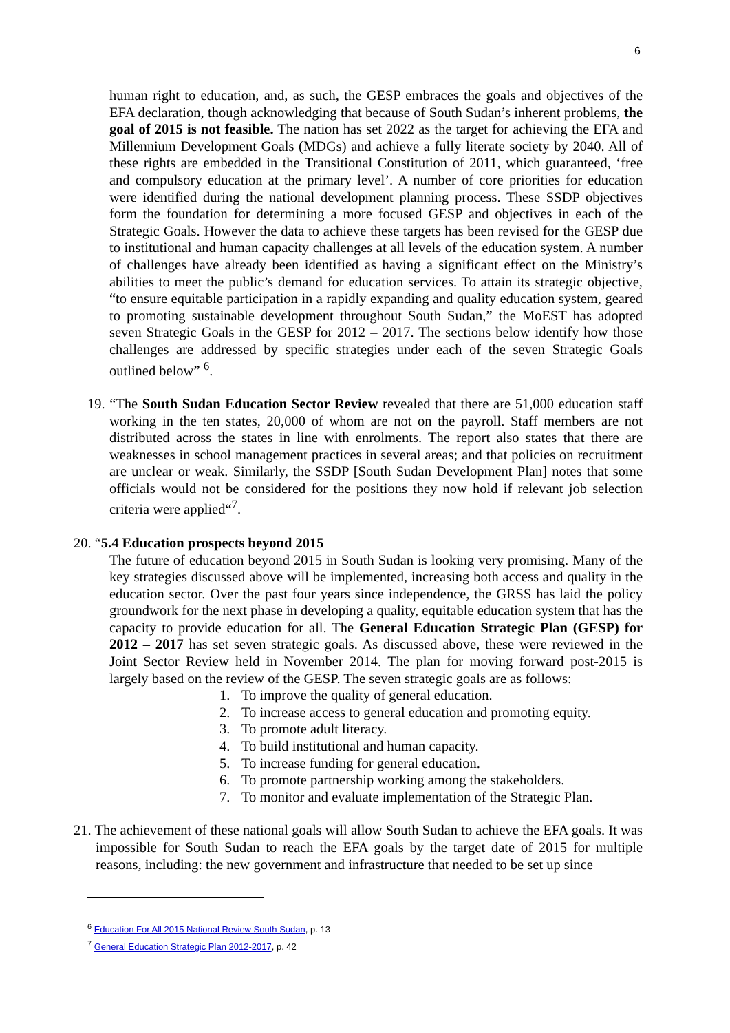6
human right to education, and, as such, the GESP embraces the goals and objectives of the EFA declaration, though acknowledging that because of South Sudan’s inherent problems, the goal of 2015 is not feasible. The nation has set 2022 as the target for achieving the EFA and Millennium Development Goals (MDGs) and achieve a fully literate society by 2040. All of these rights are embedded in the Transitional Constitution of 2011, which guaranteed, ‘free and compulsory education at the primary level’. A number of core priorities for education were identified during the national development planning process. These SSDP objectives form the foundation for determining a more focused GESP and objectives in each of the Strategic Goals. However the data to achieve these targets has been revised for the GESP due to institutional and human capacity challenges at all levels of the education system. A number of challenges have already been identified as having a significant effect on the Ministry’s abilities to meet the public’s demand for education services. To attain its strategic objective, “to ensure equitable participation in a rapidly expanding and quality education system, geared to promoting sustainable development throughout South Sudan,” the MoEST has adopted seven Strategic Goals in the GESP for 2012 – 2017. The sections below identify how those challenges are addressed by specific strategies under each of the seven Strategic Goals outlined below” <sup>6</sup>.
19. “The South Sudan Education Sector Review revealed that there are 51,000 education staff working in the ten states, 20,000 of whom are not on the payroll. Staff members are not distributed across the states in line with enrolments. The report also states that there are weaknesses in school management practices in several areas; and that policies on recruitment are unclear or weak. Similarly, the SSDP [South Sudan Development Plan] notes that some officials would not be considered for the positions they now hold if relevant job selection criteria were applied“<sup>7</sup>.
20. “5.4 Education prospects beyond 2015
The future of education beyond 2015 in South Sudan is looking very promising. Many of the key strategies discussed above will be implemented, increasing both access and quality in the education sector. Over the past four years since independence, the GRSS has laid the policy groundwork for the next phase in developing a quality, equitable education system that has the capacity to provide education for all. The General Education Strategic Plan (GESP) for 2012 – 2017 has set seven strategic goals. As discussed above, these were reviewed in the Joint Sector Review held in November 2014. The plan for moving forward post-2015 is largely based on the review of the GESP. The seven strategic goals are as follows:
1. To improve the quality of general education.
2. To increase access to general education and promoting equity.
3. To promote adult literacy.
4. To build institutional and human capacity.
5. To increase funding for general education.
6. To promote partnership working among the stakeholders.
7. To monitor and evaluate implementation of the Strategic Plan.
21. The achievement of these national goals will allow South Sudan to achieve the EFA goals. It was impossible for South Sudan to reach the EFA goals by the target date of 2015 for multiple reasons, including: the new government and infrastructure that needed to be set up since
<sup>6</sup> Education For All 2015 National Review South Sudan, p. 13
<sup>7</sup> General Education Strategic Plan 2012-2017, p. 42